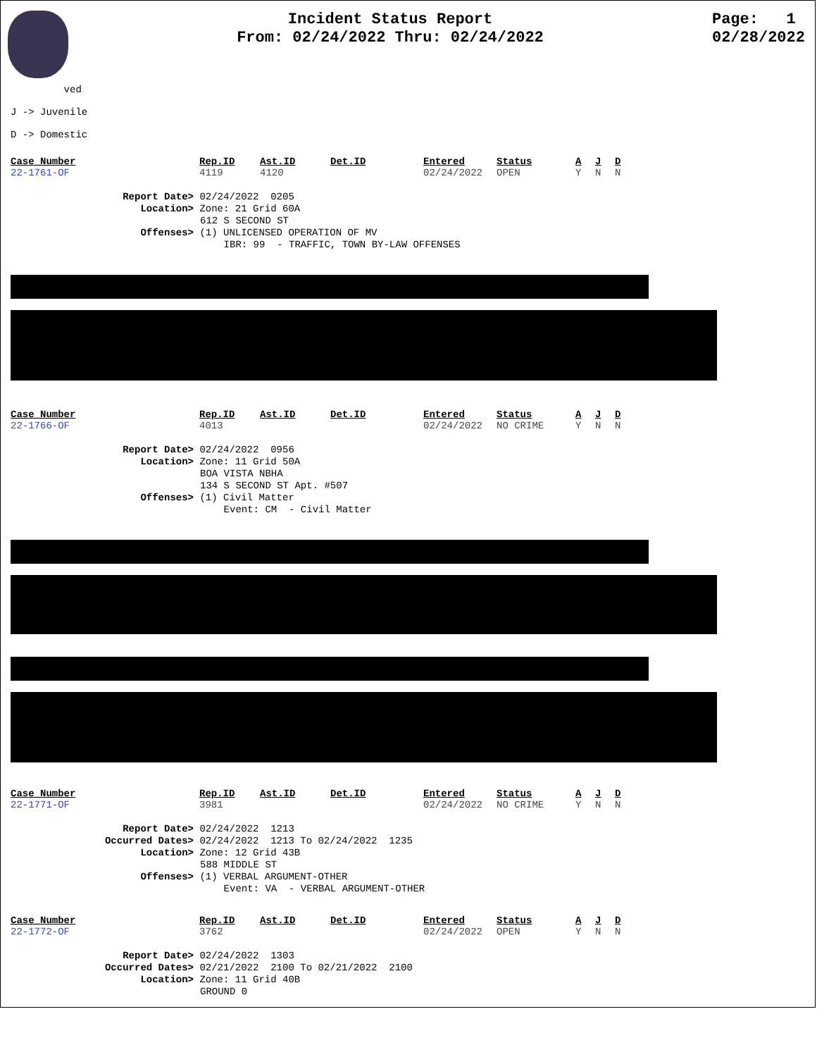Incident Status Report
From: 02/24/2022 Thru: 02/24/2022
Page: 1
02/28/2022
ved
J -> Juvenile
D -> Domestic
| Case_Number | Rep.ID | Ast.ID | Det.ID | Entered | Status | A | J | D |
| --- | --- | --- | --- | --- | --- | --- | --- | --- |
| 22-1761-OF | 4119 | 4120 | | 02/24/2022 | OPEN | Y | N | N |
Report Date> 02/24/2022 0205
Location> Zone: 21 Grid 60A
612 S SECOND ST
Offenses> (1) UNLICENSED OPERATION OF MV
IBR: 99 - TRAFFIC, TOWN BY-LAW OFFENSES
| Case_Number | Rep.ID | Ast.ID | Det.ID | Entered | Status | A | J | D |
| --- | --- | --- | --- | --- | --- | --- | --- | --- |
| 22-1766-OF | 4013 | | | 02/24/2022 | NO CRIME | Y | N | N |
Report Date> 02/24/2022 0956
Location> Zone: 11 Grid 50A
BOA VISTA NBHA
134 S SECOND ST Apt. #507
Offenses> (1) Civil Matter
Event: CM - Civil Matter
| Case_Number | Rep.ID | Ast.ID | Det.ID | Entered | Status | A | J | D |
| --- | --- | --- | --- | --- | --- | --- | --- | --- |
| 22-1771-OF | 3981 | | | 02/24/2022 | NO CRIME | Y | N | N |
Report Date> 02/24/2022 1213
Occurred Dates> 02/24/2022 1213 To 02/24/2022 1235
Location> Zone: 12 Grid 43B
588 MIDDLE ST
Offenses> (1) VERBAL ARGUMENT-OTHER
Event: VA - VERBAL ARGUMENT-OTHER
| Case_Number | Rep.ID | Ast.ID | Det.ID | Entered | Status | A | J | D |
| --- | --- | --- | --- | --- | --- | --- | --- | --- |
| 22-1772-OF | 3762 | | | 02/24/2022 | OPEN | Y | N | N |
Report Date> 02/24/2022 1303
Occurred Dates> 02/21/2022 2100 To 02/21/2022 2100
Location> Zone: 11 Grid 40B
GROUND 0